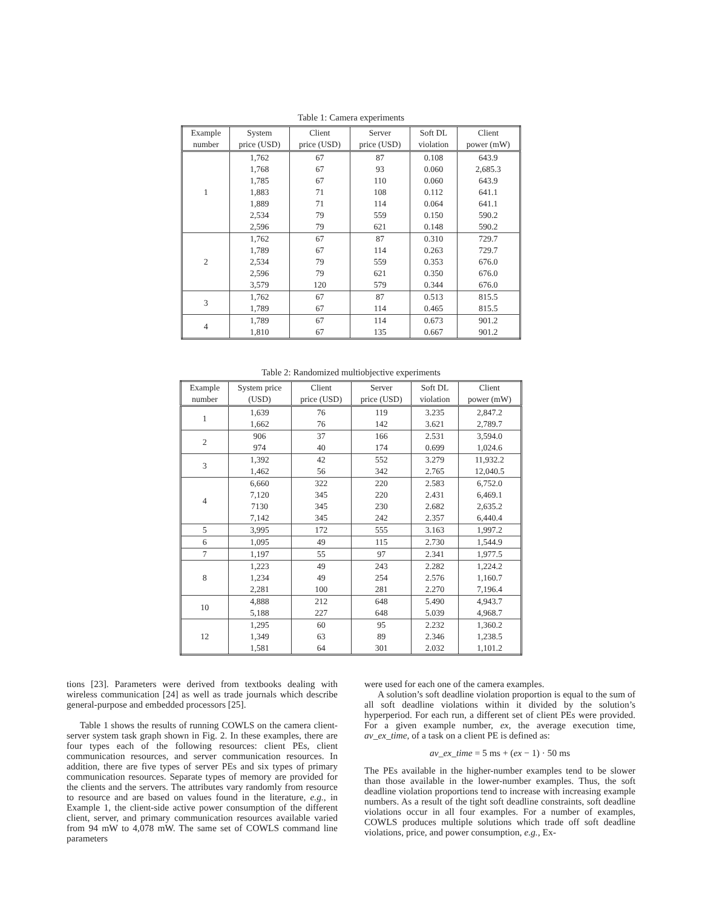Table 1: Camera experiments
| Example number | System price (USD) | Client price (USD) | Server price (USD) | Soft DL violation | Client power (mW) |
| --- | --- | --- | --- | --- | --- |
| 1 | 1,762 | 67 | 87 | 0.108 | 643.9 |
| | 1,768 | 67 | 93 | 0.060 | 2,685.3 |
| | 1,785 | 67 | 110 | 0.060 | 643.9 |
| | 1,883 | 71 | 108 | 0.112 | 641.1 |
| | 1,889 | 71 | 114 | 0.064 | 641.1 |
| | 2,534 | 79 | 559 | 0.150 | 590.2 |
| | 2,596 | 79 | 621 | 0.148 | 590.2 |
| 2 | 1,762 | 67 | 87 | 0.310 | 729.7 |
| | 1,789 | 67 | 114 | 0.263 | 729.7 |
| | 2,534 | 79 | 559 | 0.353 | 676.0 |
| | 2,596 | 79 | 621 | 0.350 | 676.0 |
| | 3,579 | 120 | 579 | 0.344 | 676.0 |
| 3 | 1,762 | 67 | 87 | 0.513 | 815.5 |
| | 1,789 | 67 | 114 | 0.465 | 815.5 |
| 4 | 1,789 | 67 | 114 | 0.673 | 901.2 |
| | 1,810 | 67 | 135 | 0.667 | 901.2 |
Table 2: Randomized multiobjective experiments
| Example number | System price (USD) | Client price (USD) | Server price (USD) | Soft DL violation | Client power (mW) |
| --- | --- | --- | --- | --- | --- |
| 1 | 1,639 | 76 | 119 | 3.235 | 2,847.2 |
| | 1,662 | 76 | 142 | 3.621 | 2,789.7 |
| 2 | 906 | 37 | 166 | 2.531 | 3,594.0 |
| | 974 | 40 | 174 | 0.699 | 1,024.6 |
| 3 | 1,392 | 42 | 552 | 3.279 | 11,932.2 |
| | 1,462 | 56 | 342 | 2.765 | 12,040.5 |
| 4 | 6,660 | 322 | 220 | 2.583 | 6,752.0 |
| | 7,120 | 345 | 220 | 2.431 | 6,469.1 |
| | 7130 | 345 | 230 | 2.682 | 2,635.2 |
| | 7,142 | 345 | 242 | 2.357 | 6,440.4 |
| 5 | 3,995 | 172 | 555 | 3.163 | 1,997.2 |
| 6 | 1,095 | 49 | 115 | 2.730 | 1,544.9 |
| 7 | 1,197 | 55 | 97 | 2.341 | 1,977.5 |
| 8 | 1,223 | 49 | 243 | 2.282 | 1,224.2 |
| | 1,234 | 49 | 254 | 2.576 | 1,160.7 |
| | 2,281 | 100 | 281 | 2.270 | 7,196.4 |
| 10 | 4,888 | 212 | 648 | 5.490 | 4,943.7 |
| | 5,188 | 227 | 648 | 5.039 | 4,968.7 |
| 12 | 1,295 | 60 | 95 | 2.232 | 1,360.2 |
| | 1,349 | 63 | 89 | 2.346 | 1,238.5 |
| | 1,581 | 64 | 301 | 2.032 | 1,101.2 |
tions [23]. Parameters were derived from textbooks dealing with wireless communication [24] as well as trade journals which describe general-purpose and embedded processors [25].
Table 1 shows the results of running COWLS on the camera client-server system task graph shown in Fig. 2. In these examples, there are four types each of the following resources: client PEs, client communication resources, and server communication resources. In addition, there are five types of server PEs and six types of primary communication resources. Separate types of memory are provided for the clients and the servers. The attributes vary randomly from resource to resource and are based on values found in the literature, e.g., in Example 1, the client-side active power consumption of the different client, server, and primary communication resources available varied from 94 mW to 4,078 mW. The same set of COWLS command line parameters
were used for each one of the camera examples.
A solution’s soft deadline violation proportion is equal to the sum of all soft deadline violations within it divided by the solution’s hyperperiod. For each run, a different set of client PEs were provided. For a given example number, ex, the average execution time, av_ex_time, of a task on a client PE is defined as:
av_ex_time = 5 ms + (ex − 1) · 50 ms
The PEs available in the higher-number examples tend to be slower than those available in the lower-number examples. Thus, the soft deadline violation proportions tend to increase with increasing example numbers. As a result of the tight soft deadline constraints, soft deadline violations occur in all four examples. For a number of examples, COWLS produces multiple solutions which trade off soft deadline violations, price, and power consumption, e.g., Ex-